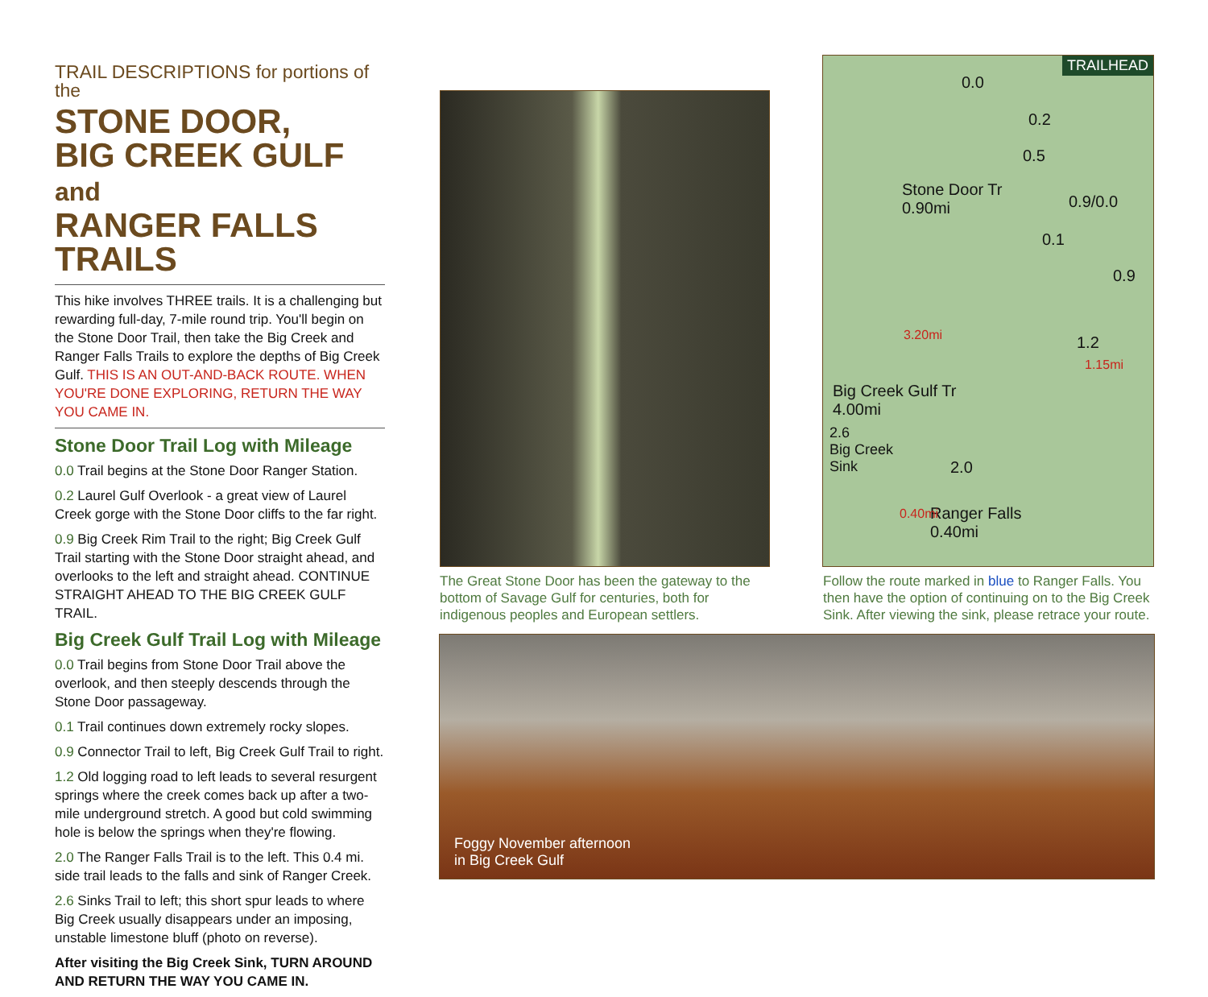TRAIL DESCRIPTIONS for portions of the
STONE DOOR,
BIG CREEK GULF and
RANGER FALLS TRAILS
This hike involves THREE trails. It is a challenging but rewarding full-day, 7-mile round trip. You'll begin on the Stone Door Trail, then take the Big Creek and Ranger Falls Trails to explore the depths of Big Creek Gulf. THIS IS AN OUT-AND-BACK ROUTE. WHEN YOU'RE DONE EXPLORING, RETURN THE WAY YOU CAME IN.
Stone Door Trail Log with Mileage
0.0 Trail begins at the Stone Door Ranger Station.
0.2 Laurel Gulf Overlook - a great view of Laurel Creek gorge with the Stone Door cliffs to the far right.
0.9 Big Creek Rim Trail to the right; Big Creek Gulf Trail starting with the Stone Door straight ahead, and overlooks to the left and straight ahead. CONTINUE STRAIGHT AHEAD TO THE BIG CREEK GULF TRAIL.
Big Creek Gulf Trail Log with Mileage
0.0 Trail begins from Stone Door Trail above the overlook, and then steeply descends through the Stone Door passageway.
0.1 Trail continues down extremely rocky slopes.
0.9 Connector Trail to left, Big Creek Gulf Trail to right.
1.2 Old logging road to left leads to several resurgent springs where the creek comes back up after a two-mile underground stretch. A good but cold swimming hole is below the springs when they're flowing.
2.0 The Ranger Falls Trail is to the left. This 0.4 mi. side trail leads to the falls and sink of Ranger Creek.
2.6 Sinks Trail to left; this short spur leads to where Big Creek usually disappears under an imposing, unstable limestone bluff (photo on reverse).
After visiting the Big Creek Sink, TURN AROUND AND RETURN THE WAY YOU CAME IN.
The Great Stone Door has been the gateway to the bottom of Savage Gulf for centuries, both for indigenous peoples and European settlers.
TRAILHEAD
0.0
0.2
0.5
Stone Door Tr
0.90mi 0.9/0.0
0.1
0.9
3.20mi 1.2
1.15mi
Big Creek Gulf Tr
4.00mi
2.6
Big Creek
Sink 2.0
Ranger Falls
0.40mi
0.40mi
Follow the route marked in blue to Ranger Falls. You then have the option of continuing on to the Big Creek Sink. After viewing the sink, please retrace your route.
Foggy November afternoon
in Big Creek Gulf